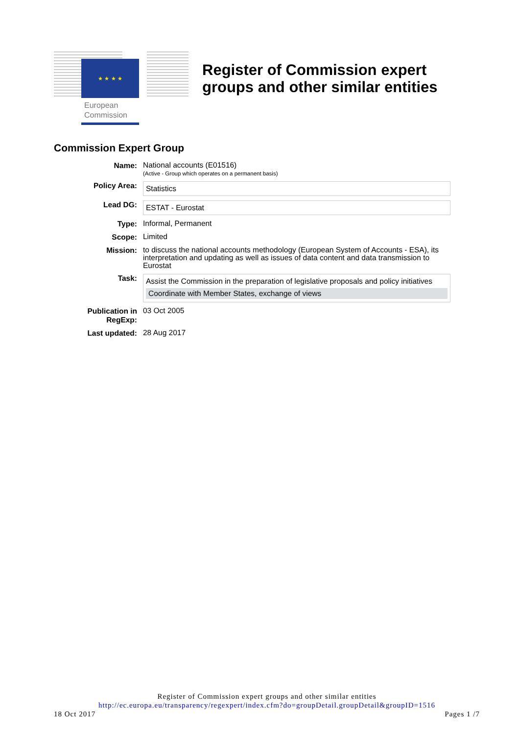★ ★ ★ ★
European
Commission
Register of Commission expert
groups and other similar entities
Commission Expert Group
| Name: | National accounts (E01516) (Active - Group which operates on a permanent basis) |
| Policy Area: | Statistics |
| Lead DG: | ESTAT - Eurostat |
| Type: | Informal, Permanent |
| Scope: | Limited |
| Mission: | to discuss the national accounts methodology (European System of Accounts - ESA), its interpretation and updating as well as issues of data content and data transmission to Eurostat |
| Task: | Assist the Commission in the preparation of legislative proposals and policy initiatives Coordinate with Member States, exchange of views |
| Publication in RegExp: | 03 Oct 2005 |
| Last updated: | 28 Aug 2017 |
Register of Commission expert groups and other similar entities
http://ec.europa.eu/transparency/regexpert/index.cfm?do=groupDetail.groupDetail&groupID=1516
18 Oct 2017 Pages 1 /7